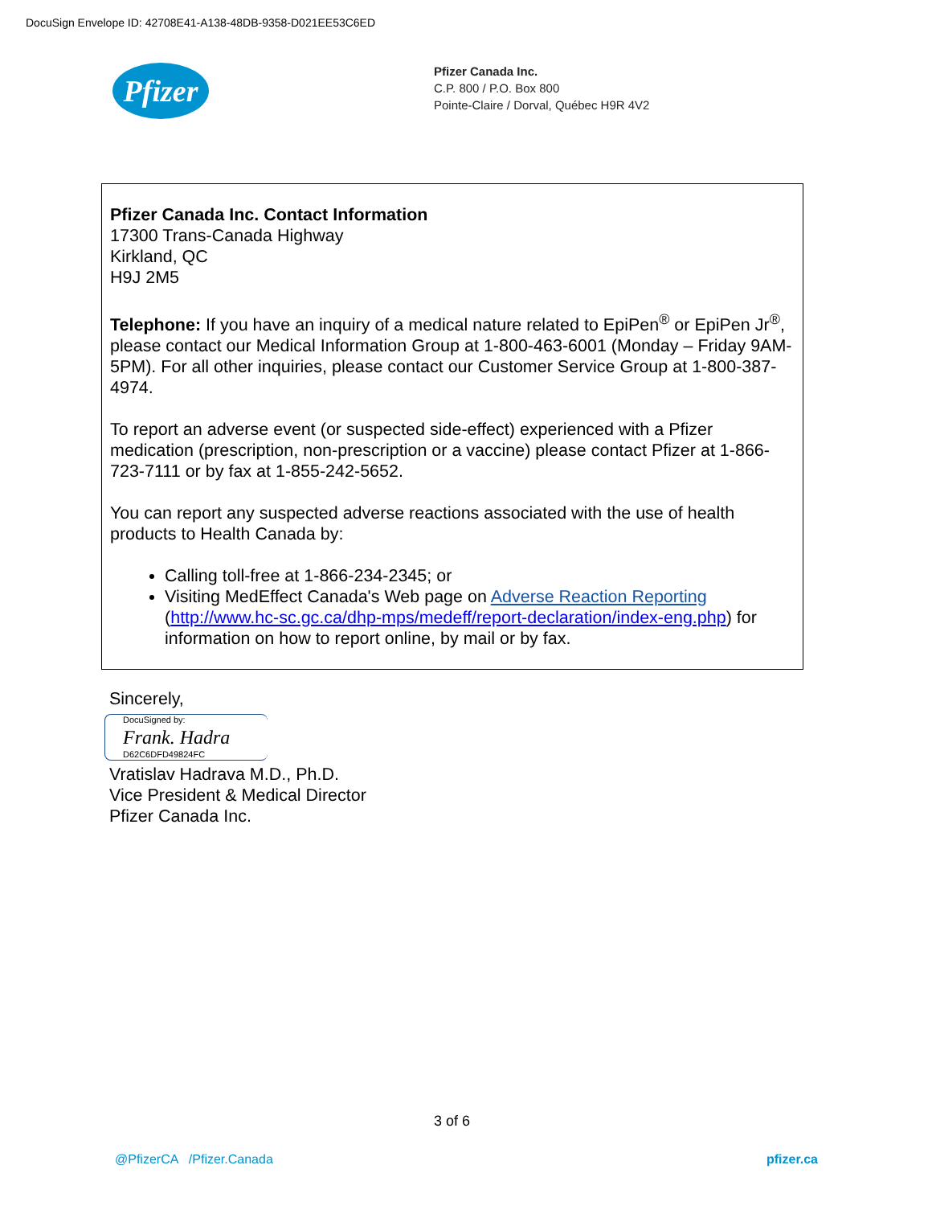DocuSign Envelope ID: 42708E41-A138-48DB-9358-D021EE53C6ED
Pfizer
Pfizer Canada Inc.
C.P. 800 / P.O. Box 800
Pointe-Claire / Dorval, Québec H9R 4V2
Pfizer Canada Inc. Contact Information
17300 Trans-Canada Highway
Kirkland, QC
H9J 2M5
Telephone: If you have an inquiry of a medical nature related to EpiPen<sup>®</sup> or EpiPen Jr<sup>®</sup>, please contact our Medical Information Group at 1-800-463-6001 (Monday – Friday 9AM-5PM). For all other inquiries, please contact our Customer Service Group at 1-800-387-4974.
To report an adverse event (or suspected side-effect) experienced with a Pfizer medication (prescription, non-prescription or a vaccine) please contact Pfizer at 1-866-723-7111 or by fax at 1-855-242-5652.
You can report any suspected adverse reactions associated with the use of health products to Health Canada by:
Calling toll-free at 1-866-234-2345; or
Visiting MedEffect Canada's Web page on Adverse Reaction Reporting (http://www.hc-sc.gc.ca/dhp-mps/medeff/report-declaration/index-eng.php) for information on how to report online, by mail or by fax.
Sincerely,
DocuSigned by:
Frank. Hadra
D62C6DFD49824FC
Vratislav Hadrava M.D., Ph.D.
Vice President & Medical Director
Pfizer Canada Inc.
3 of 6
@PfizerCA /Pfizer.Canada pfizer.ca